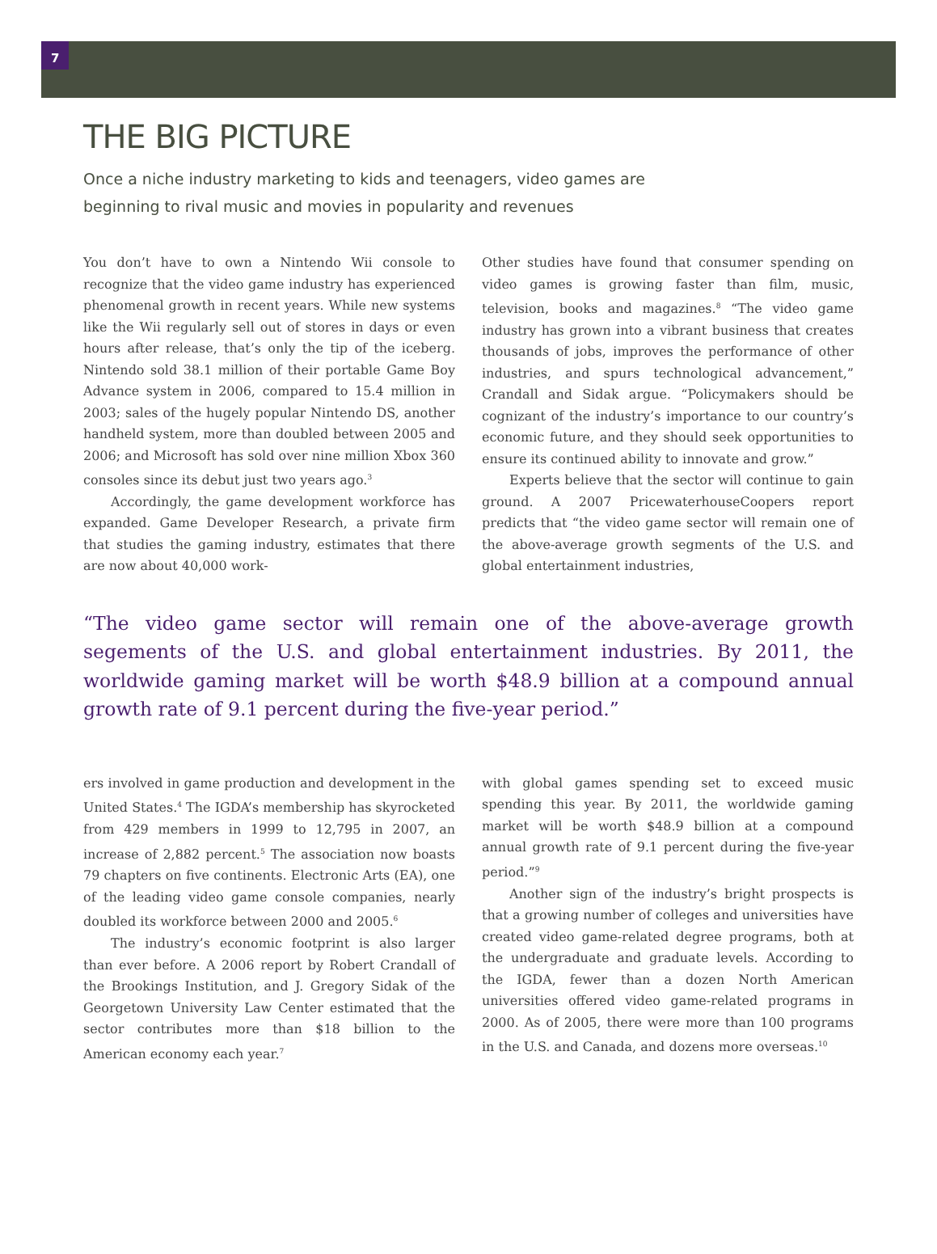7
THE BIG PICTURE
Once a niche industry marketing to kids and teenagers, video games are beginning to rival music and movies in popularity and revenues
You don’t have to own a Nintendo Wii console to recognize that the video game industry has experienced phenomenal growth in recent years. While new systems like the Wii regularly sell out of stores in days or even hours after release, that’s only the tip of the iceberg. Nintendo sold 38.1 million of their portable Game Boy Advance system in 2006, compared to 15.4 million in 2003; sales of the hugely popular Nintendo DS, another handheld system, more than doubled between 2005 and 2006; and Microsoft has sold over nine million Xbox 360 consoles since its debut just two years ago.<sup>3</sup>
Accordingly, the game development workforce has expanded. Game Developer Research, a private firm that studies the gaming industry, estimates that there are now about 40,000 work-
Other studies have found that consumer spending on video games is growing faster than film, music, television, books and magazines.<sup>8</sup> “The video game industry has grown into a vibrant business that creates thousands of jobs, improves the performance of other industries, and spurs technological advancement,” Crandall and Sidak argue. “Policymakers should be cognizant of the industry’s importance to our country’s economic future, and they should seek opportunities to ensure its continued ability to innovate and grow.”
Experts believe that the sector will continue to gain ground. A 2007 PricewaterhouseCoopers report predicts that “the video game sector will remain one of the above-average growth segments of the U.S. and global entertainment industries,
“The video game sector will remain one of the above-average growth segements of the U.S. and global entertainment industries. By 2011, the worldwide gaming market will be worth $48.9 billion at a compound annual growth rate of 9.1 percent during the five-year period.”
ers involved in game production and development in the United States.<sup>4</sup> The IGDA’s membership has skyrocketed from 429 members in 1999 to 12,795 in 2007, an increase of 2,882 percent.<sup>5</sup> The association now boasts 79 chapters on five continents. Electronic Arts (EA), one of the leading video game console companies, nearly doubled its workforce between 2000 and 2005.<sup>6</sup>
The industry’s economic footprint is also larger than ever before. A 2006 report by Robert Crandall of the Brookings Institution, and J. Gregory Sidak of the Georgetown University Law Center estimated that the sector contributes more than $18 billion to the American economy each year.<sup>7</sup>
with global games spending set to exceed music spending this year. By 2011, the worldwide gaming market will be worth $48.9 billion at a compound annual growth rate of 9.1 percent during the five-year period.”<sup>9</sup>
Another sign of the industry’s bright prospects is that a growing number of colleges and universities have created video game-related degree programs, both at the undergraduate and graduate levels. According to the IGDA, fewer than a dozen North American universities offered video game-related programs in 2000. As of 2005, there were more than 100 programs in the U.S. and Canada, and dozens more overseas.<sup>10</sup>